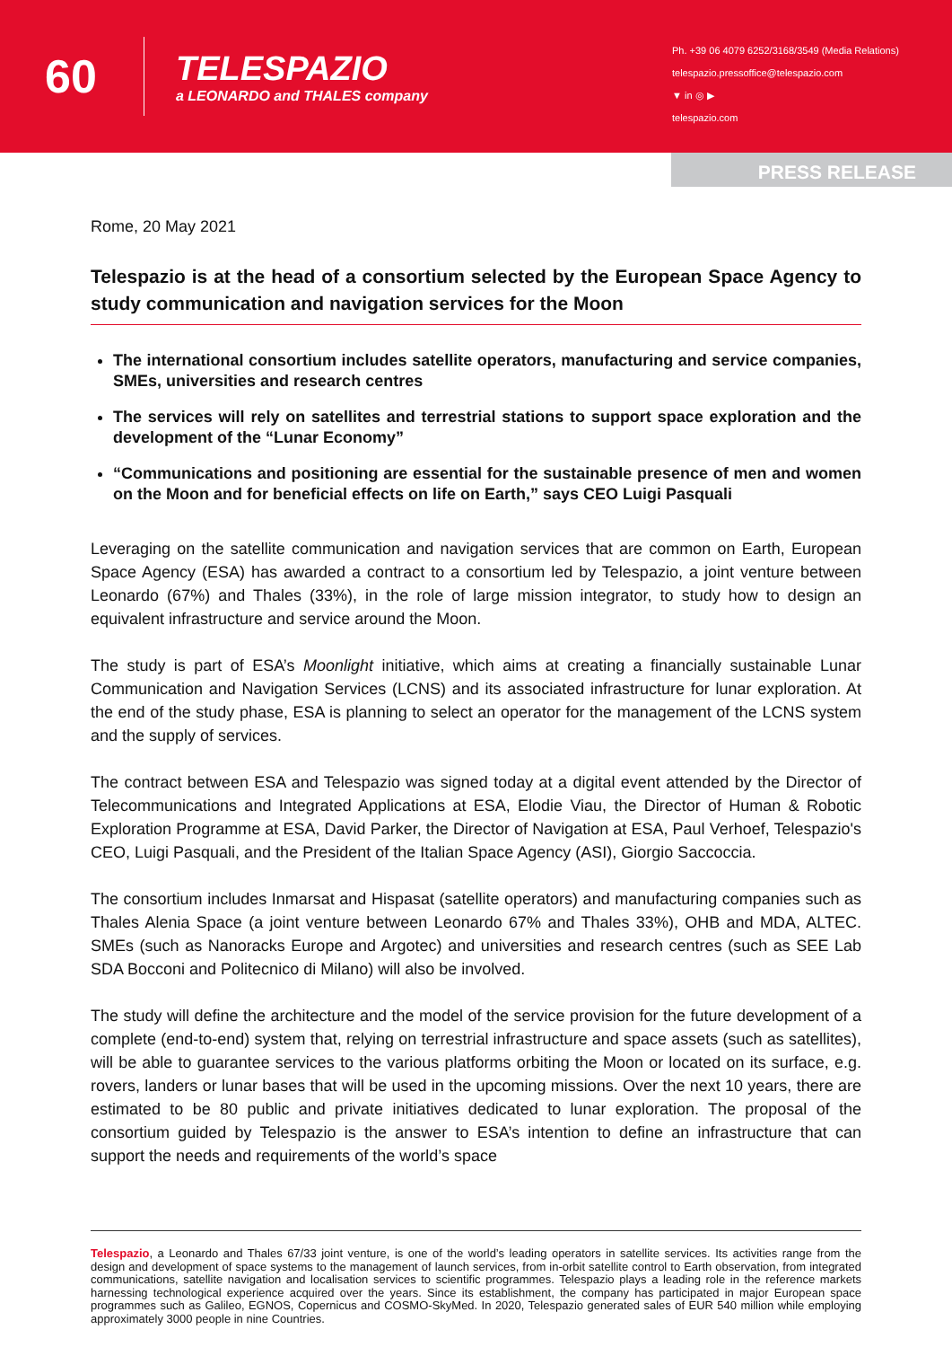60
TELESPAZIO
a LEONARDO and THALES company
Ph. +39 06 4079 6252/3168/3549 (Media Relations)
telespazio.pressoffice@telespazio.com
▼ in ◎ ▶
telespazio.com
PRESS RELEASE
Rome, 20 May 2021
Telespazio is at the head of a consortium selected by the European Space Agency to study communication and navigation services for the Moon
The international consortium includes satellite operators, manufacturing and service companies, SMEs, universities and research centres
The services will rely on satellites and terrestrial stations to support space exploration and the development of the “Lunar Economy”
“Communications and positioning are essential for the sustainable presence of men and women on the Moon and for beneficial effects on life on Earth,” says CEO Luigi Pasquali
Leveraging on the satellite communication and navigation services that are common on Earth, European Space Agency (ESA) has awarded a contract to a consortium led by Telespazio, a joint venture between Leonardo (67%) and Thales (33%), in the role of large mission integrator, to study how to design an equivalent infrastructure and service around the Moon.
The study is part of ESA’s Moonlight initiative, which aims at creating a financially sustainable Lunar Communication and Navigation Services (LCNS) and its associated infrastructure for lunar exploration. At the end of the study phase, ESA is planning to select an operator for the management of the LCNS system and the supply of services.
The contract between ESA and Telespazio was signed today at a digital event attended by the Director of Telecommunications and Integrated Applications at ESA, Elodie Viau, the Director of Human & Robotic Exploration Programme at ESA, David Parker, the Director of Navigation at ESA, Paul Verhoef, Telespazio's CEO, Luigi Pasquali, and the President of the Italian Space Agency (ASI), Giorgio Saccoccia.
The consortium includes Inmarsat and Hispasat (satellite operators) and manufacturing companies such as Thales Alenia Space (a joint venture between Leonardo 67% and Thales 33%), OHB and MDA, ALTEC. SMEs (such as Nanoracks Europe and Argotec) and universities and research centres (such as SEE Lab SDA Bocconi and Politecnico di Milano) will also be involved.
The study will define the architecture and the model of the service provision for the future development of a complete (end-to-end) system that, relying on terrestrial infrastructure and space assets (such as satellites), will be able to guarantee services to the various platforms orbiting the Moon or located on its surface, e.g. rovers, landers or lunar bases that will be used in the upcoming missions. Over the next 10 years, there are estimated to be 80 public and private initiatives dedicated to lunar exploration. The proposal of the consortium guided by Telespazio is the answer to ESA’s intention to define an infrastructure that can support the needs and requirements of the world’s space
Telespazio, a Leonardo and Thales 67/33 joint venture, is one of the world’s leading operators in satellite services. Its activities range from the design and development of space systems to the management of launch services, from in-orbit satellite control to Earth observation, from integrated communications, satellite navigation and localisation services to scientific programmes. Telespazio plays a leading role in the reference markets harnessing technological experience acquired over the years. Since its establishment, the company has participated in major European space programmes such as Galileo, EGNOS, Copernicus and COSMO-SkyMed. In 2020, Telespazio generated sales of EUR 540 million while employing approximately 3000 people in nine Countries.